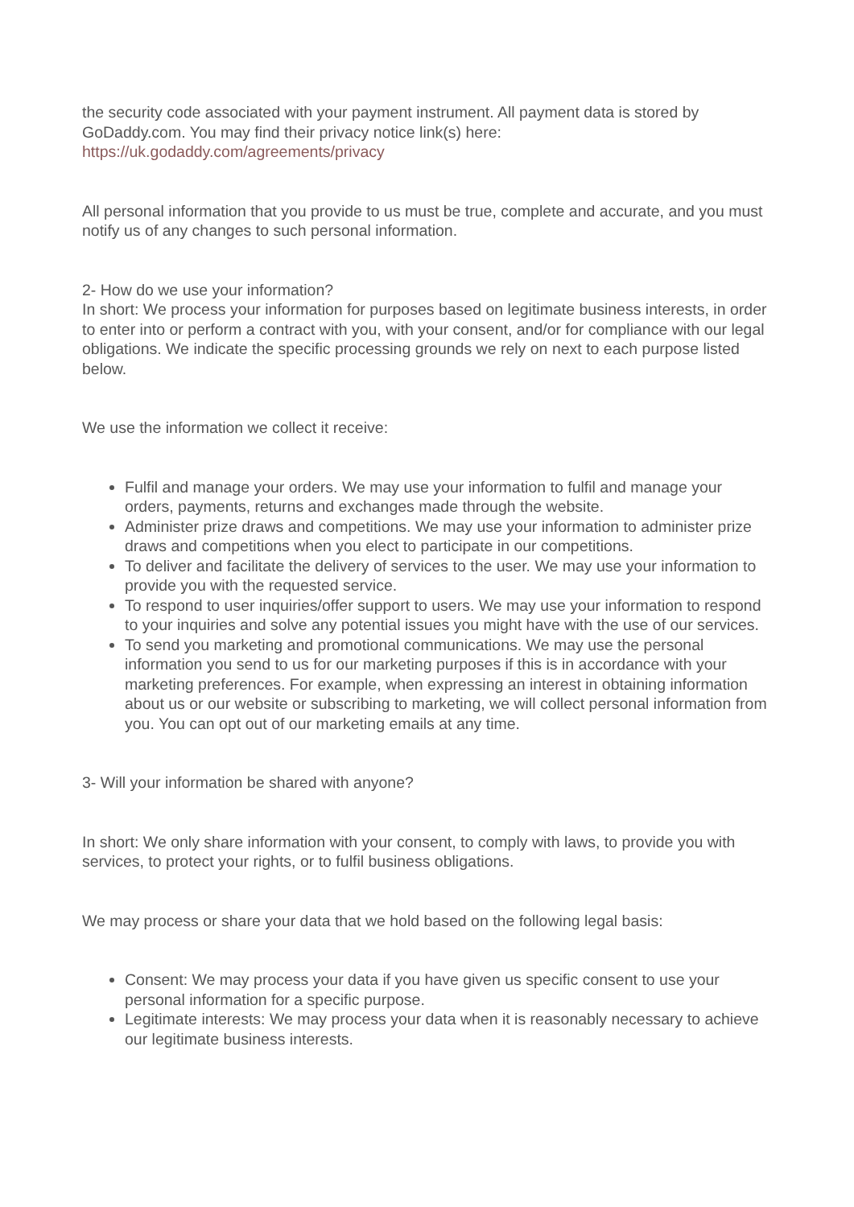the security code associated with your payment instrument. All payment data is stored by GoDaddy.com. You may find their privacy notice link(s) here:
https://uk.godaddy.com/agreements/privacy
All personal information that you provide to us must be true, complete and accurate, and you must notify us of any changes to such personal information.
2- How do we use your information?
In short: We process your information for purposes based on legitimate business interests, in order to enter into or perform a contract with you, with your consent, and/or for compliance with our legal obligations. We indicate the specific processing grounds we rely on next to each purpose listed below.
We use the information we collect it receive:
Fulfil and manage your orders. We may use your information to fulfil and manage your orders, payments, returns and exchanges made through the website.
Administer prize draws and competitions. We may use your information to administer prize draws and competitions when you elect to participate in our competitions.
To deliver and facilitate the delivery of services to the user. We may use your information to provide you with the requested service.
To respond to user inquiries/offer support to users. We may use your information to respond to your inquiries and solve any potential issues you might have with the use of our services.
To send you marketing and promotional communications. We may use the personal information you send to us for our marketing purposes if this is in accordance with your marketing preferences. For example, when expressing an interest in obtaining information about us or our website or subscribing to marketing, we will collect personal information from you. You can opt out of our marketing emails at any time.
3- Will your information be shared with anyone?
In short: We only share information with your consent, to comply with laws, to provide you with services, to protect your rights, or to fulfil business obligations.
We may process or share your data that we hold based on the following legal basis:
Consent: We may process your data if you have given us specific consent to use your personal information for a specific purpose.
Legitimate interests: We may process your data when it is reasonably necessary to achieve our legitimate business interests.